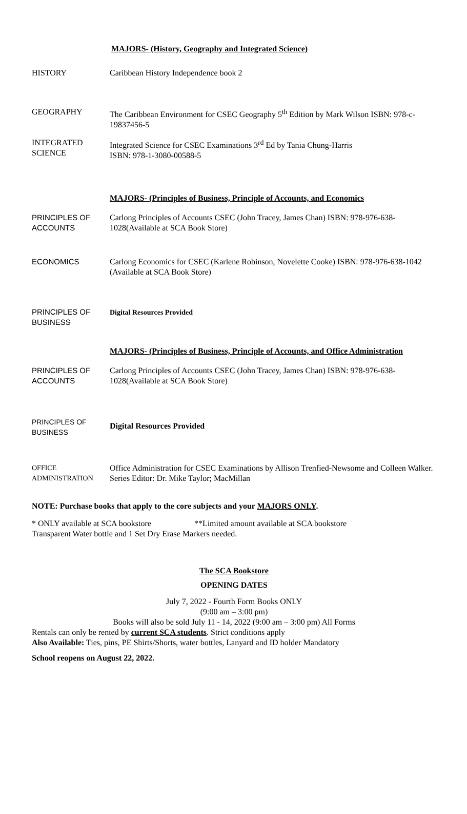MAJORS- (History, Geography and Integrated Science)
| HISTORY | Caribbean History Independence book 2 |
| GEOGRAPHY | The Caribbean Environment for CSEC Geography 5<sup>th</sup> Edition by Mark Wilson ISBN: 978-c-19837456-5 |
| INTEGRATED SCIENCE | Integrated Science for CSEC Examinations 3<sup>rd</sup> Ed by Tania Chung-Harris ISBN: 978-1-3080-00588-5 |
| | MAJORS- (Principles of Business, Principle of Accounts, and Economics |
| PRINCIPLES OF ACCOUNTS | Carlong Principles of Accounts CSEC (John Tracey, James Chan) ISBN: 978-976-638-1028(Available at SCA Book Store) |
| ECONOMICS | Carlong Economics for CSEC (Karlene Robinson, Novelette Cooke) ISBN: 978-976-638-1042 (Available at SCA Book Store) |
| PRINCIPLES OF BUSINESS | Digital Resources Provided |
| | MAJORS- (Principles of Business, Principle of Accounts, and Office Administration |
| PRINCIPLES OF ACCOUNTS | Carlong Principles of Accounts CSEC (John Tracey, James Chan) ISBN: 978-976-638-1028(Available at SCA Book Store) |
| PRINCIPLES OF BUSINESS | Digital Resources Provided |
| OFFICE ADMINISTRATION | Office Administration for CSEC Examinations by Allison Trenfied-Newsome and Colleen Walker. Series Editor: Dr. Mike Taylor; MacMillan |
NOTE: Purchase books that apply to the core subjects and your MAJORS ONLY.
* ONLY available at SCA bookstore **Limited amount available at SCA bookstore
Transparent Water bottle and 1 Set Dry Erase Markers needed.
The SCA Bookstore
OPENING DATES
July 7, 2022 - Fourth Form Books ONLY
(9:00 am – 3:00 pm)
Books will also be sold July 11 - 14, 2022 (9:00 am – 3:00 pm) All Forms
Rentals can only be rented by current SCA students. Strict conditions apply
Also Available: Ties, pins, PE Shirts/Shorts, water bottles, Lanyard and ID holder Mandatory
School reopens on August 22, 2022.